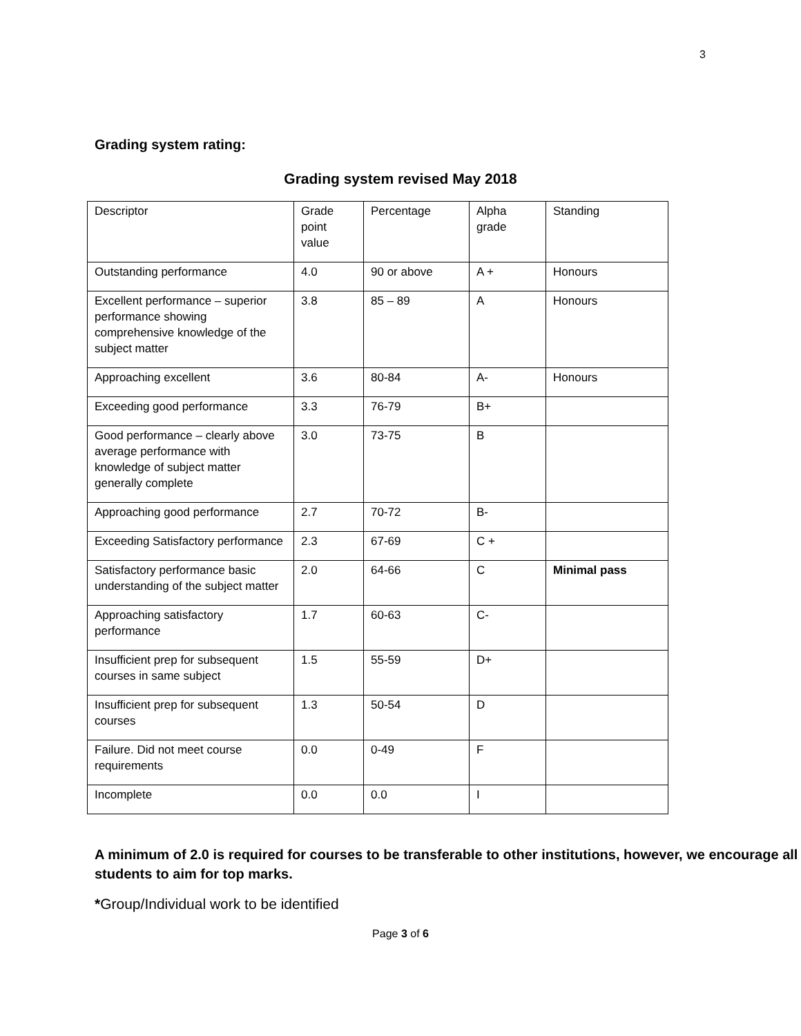3
Grading system rating:
Grading system revised May 2018
| Descriptor | Grade point value | Percentage | Alpha grade | Standing |
| Outstanding performance | 4.0 | 90 or above | A + | Honours |
| Excellent performance – superior performance showing comprehensive knowledge of the subject matter | 3.8 | 85 – 89 | A | Honours |
| Approaching excellent | 3.6 | 80-84 | A- | Honours |
| Exceeding good performance | 3.3 | 76-79 | B+ | |
| Good performance – clearly above average performance with knowledge of subject matter generally complete | 3.0 | 73-75 | B | |
| Approaching good performance | 2.7 | 70-72 | B- | |
| Exceeding Satisfactory performance | 2.3 | 67-69 | C + | |
| Satisfactory performance basic understanding of the subject matter | 2.0 | 64-66 | C | Minimal pass |
| Approaching satisfactory performance | 1.7 | 60-63 | C- | |
| Insufficient prep for subsequent courses in same subject | 1.5 | 55-59 | D+ | |
| Insufficient prep for subsequent courses | 1.3 | 50-54 | D | |
| Failure. Did not meet course requirements | 0.0 | 0-49 | F | |
| Incomplete | 0.0 | 0.0 | I | |
A minimum of 2.0 is required for courses to be transferable to other institutions, however, we encourage all students to aim for top marks.
*Group/Individual work to be identified
Page 3 of 6